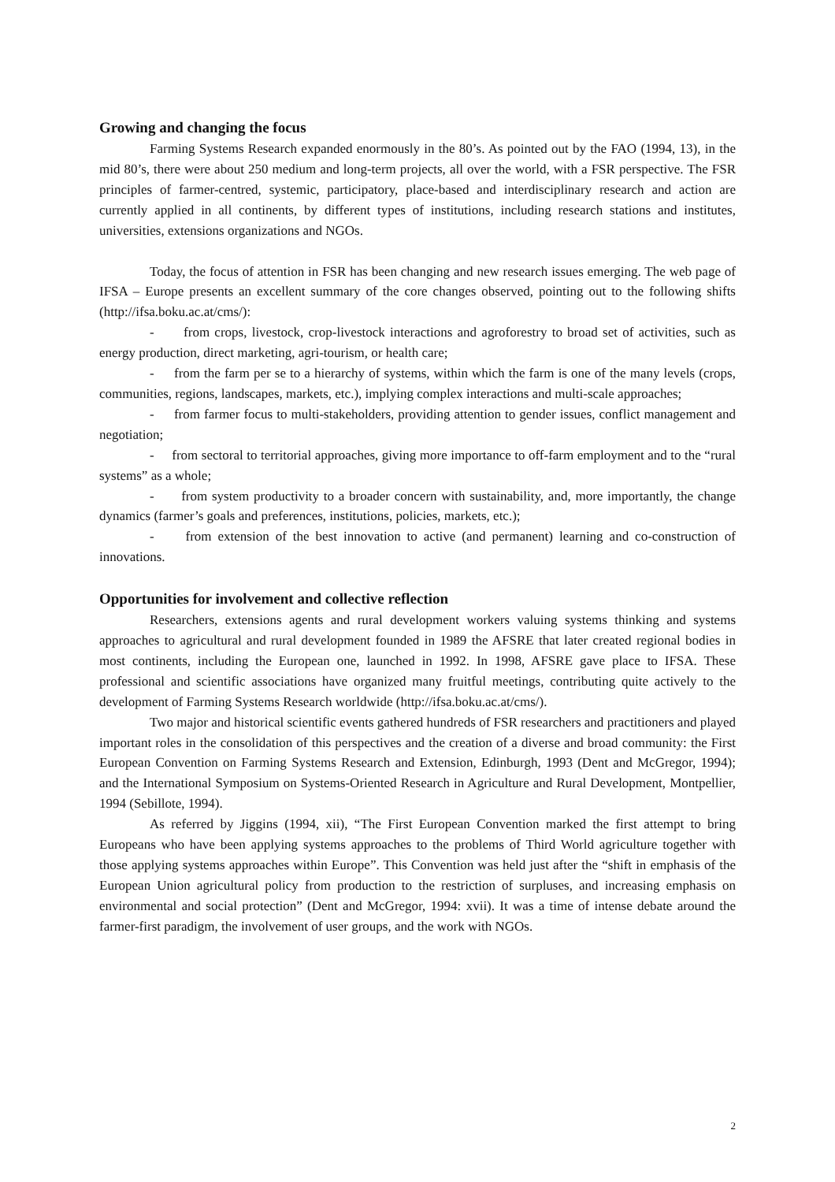Growing and changing the focus
Farming Systems Research expanded enormously in the 80’s. As pointed out by the FAO (1994, 13), in the mid 80’s, there were about 250 medium and long-term projects, all over the world, with a FSR perspective. The FSR principles of farmer-centred, systemic, participatory, place-based and interdisciplinary research and action are currently applied in all continents, by different types of institutions, including research stations and institutes, universities, extensions organizations and NGOs.
Today, the focus of attention in FSR has been changing and new research issues emerging. The web page of IFSA – Europe presents an excellent summary of the core changes observed, pointing out to the following shifts (http://ifsa.boku.ac.at/cms/):
- from crops, livestock, crop-livestock interactions and agroforestry to broad set of activities, such as energy production, direct marketing, agri-tourism, or health care;
- from the farm per se to a hierarchy of systems, within which the farm is one of the many levels (crops, communities, regions, landscapes, markets, etc.), implying complex interactions and multi-scale approaches;
- from farmer focus to multi-stakeholders, providing attention to gender issues, conflict management and negotiation;
- from sectoral to territorial approaches, giving more importance to off-farm employment and to the “rural systems” as a whole;
- from system productivity to a broader concern with sustainability, and, more importantly, the change dynamics (farmer’s goals and preferences, institutions, policies, markets, etc.);
- from extension of the best innovation to active (and permanent) learning and co-construction of innovations.
Opportunities for involvement and collective reflection
Researchers, extensions agents and rural development workers valuing systems thinking and systems approaches to agricultural and rural development founded in 1989 the AFSRE that later created regional bodies in most continents, including the European one, launched in 1992. In 1998, AFSRE gave place to IFSA. These professional and scientific associations have organized many fruitful meetings, contributing quite actively to the development of Farming Systems Research worldwide (http://ifsa.boku.ac.at/cms/).
Two major and historical scientific events gathered hundreds of FSR researchers and practitioners and played important roles in the consolidation of this perspectives and the creation of a diverse and broad community: the First European Convention on Farming Systems Research and Extension, Edinburgh, 1993 (Dent and McGregor, 1994); and the International Symposium on Systems-Oriented Research in Agriculture and Rural Development, Montpellier, 1994 (Sebillote, 1994).
As referred by Jiggins (1994, xii), “The First European Convention marked the first attempt to bring Europeans who have been applying systems approaches to the problems of Third World agriculture together with those applying systems approaches within Europe”. This Convention was held just after the “shift in emphasis of the European Union agricultural policy from production to the restriction of surpluses, and increasing emphasis on environmental and social protection” (Dent and McGregor, 1994: xvii). It was a time of intense debate around the farmer-first paradigm, the involvement of user groups, and the work with NGOs.
2